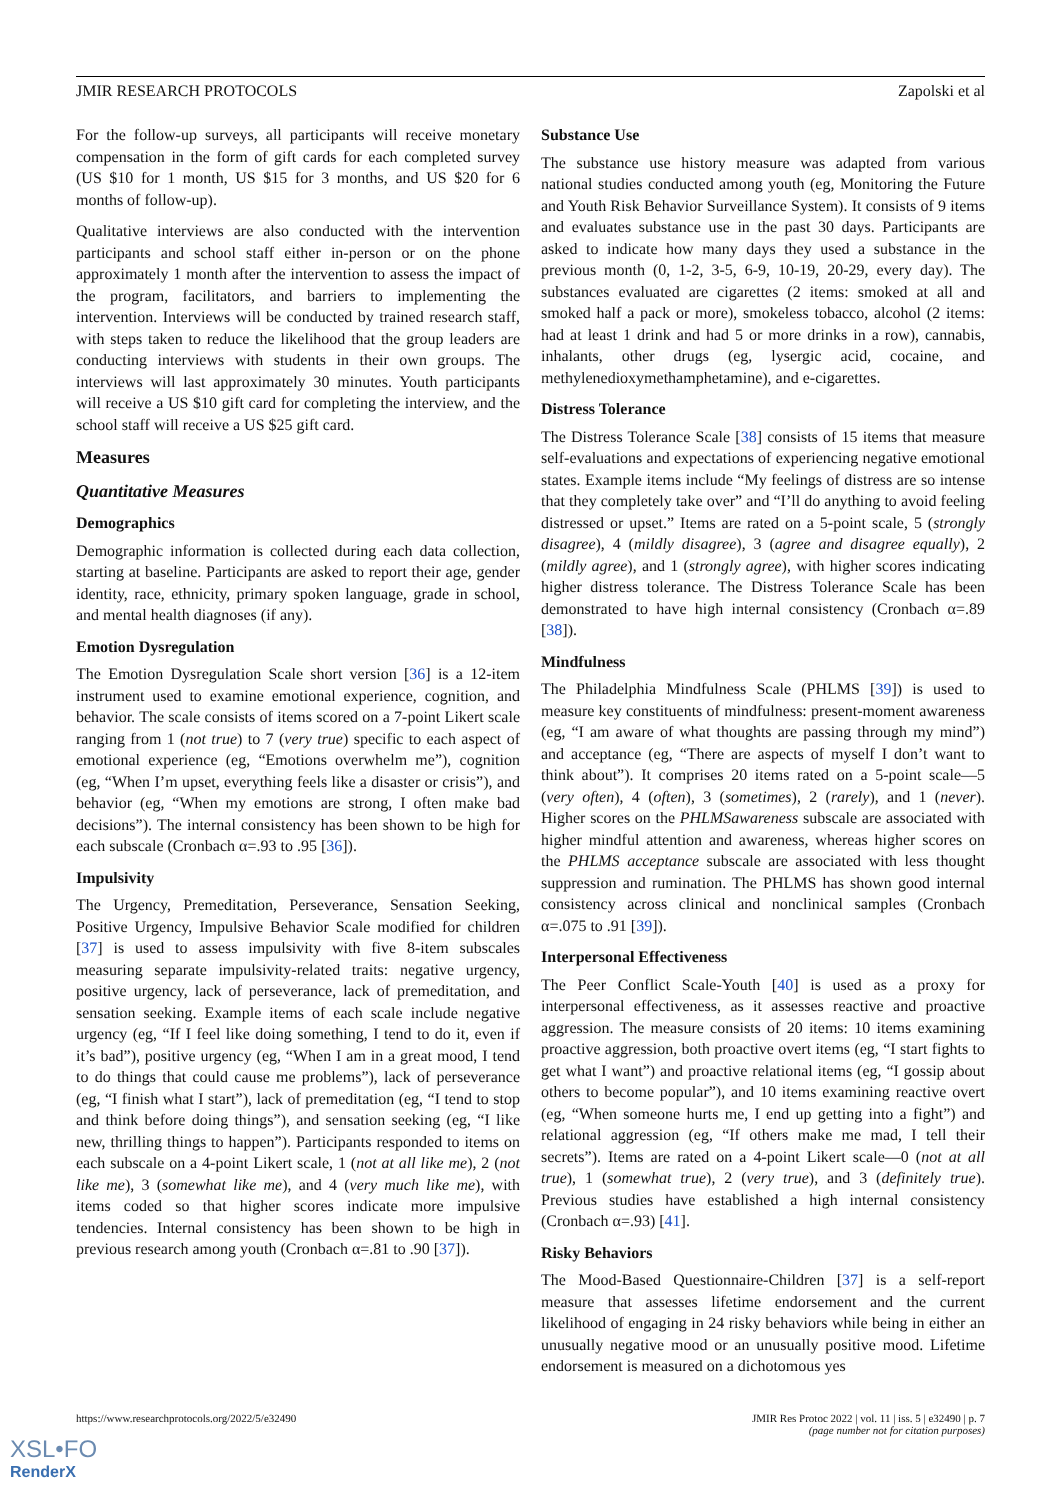JMIR RESEARCH PROTOCOLS Zapolski et al
For the follow-up surveys, all participants will receive monetary compensation in the form of gift cards for each completed survey (US $10 for 1 month, US $15 for 3 months, and US $20 for 6 months of follow-up).
Qualitative interviews are also conducted with the intervention participants and school staff either in-person or on the phone approximately 1 month after the intervention to assess the impact of the program, facilitators, and barriers to implementing the intervention. Interviews will be conducted by trained research staff, with steps taken to reduce the likelihood that the group leaders are conducting interviews with students in their own groups. The interviews will last approximately 30 minutes. Youth participants will receive a US $10 gift card for completing the interview, and the school staff will receive a US $25 gift card.
Measures
Quantitative Measures
Demographics
Demographic information is collected during each data collection, starting at baseline. Participants are asked to report their age, gender identity, race, ethnicity, primary spoken language, grade in school, and mental health diagnoses (if any).
Emotion Dysregulation
The Emotion Dysregulation Scale short version [36] is a 12-item instrument used to examine emotional experience, cognition, and behavior. The scale consists of items scored on a 7-point Likert scale ranging from 1 (not true) to 7 (very true) specific to each aspect of emotional experience (eg, “Emotions overwhelm me”), cognition (eg, “When I’m upset, everything feels like a disaster or crisis”), and behavior (eg, “When my emotions are strong, I often make bad decisions”). The internal consistency has been shown to be high for each subscale (Cronbach α=.93 to .95 [36]).
Impulsivity
The Urgency, Premeditation, Perseverance, Sensation Seeking, Positive Urgency, Impulsive Behavior Scale modified for children [37] is used to assess impulsivity with five 8-item subscales measuring separate impulsivity-related traits: negative urgency, positive urgency, lack of perseverance, lack of premeditation, and sensation seeking. Example items of each scale include negative urgency (eg, “If I feel like doing something, I tend to do it, even if it’s bad”), positive urgency (eg, “When I am in a great mood, I tend to do things that could cause me problems”), lack of perseverance (eg, “I finish what I start”), lack of premeditation (eg, “I tend to stop and think before doing things”), and sensation seeking (eg, “I like new, thrilling things to happen”). Participants responded to items on each subscale on a 4-point Likert scale, 1 (not at all like me), 2 (not like me), 3 (somewhat like me), and 4 (very much like me), with items coded so that higher scores indicate more impulsive tendencies. Internal consistency has been shown to be high in previous research among youth (Cronbach α=.81 to .90 [37]).
Substance Use
The substance use history measure was adapted from various national studies conducted among youth (eg, Monitoring the Future and Youth Risk Behavior Surveillance System). It consists of 9 items and evaluates substance use in the past 30 days. Participants are asked to indicate how many days they used a substance in the previous month (0, 1-2, 3-5, 6-9, 10-19, 20-29, every day). The substances evaluated are cigarettes (2 items: smoked at all and smoked half a pack or more), smokeless tobacco, alcohol (2 items: had at least 1 drink and had 5 or more drinks in a row), cannabis, inhalants, other drugs (eg, lysergic acid, cocaine, and methylenedioxymethamphetamine), and e-cigarettes.
Distress Tolerance
The Distress Tolerance Scale [38] consists of 15 items that measure self-evaluations and expectations of experiencing negative emotional states. Example items include “My feelings of distress are so intense that they completely take over” and “I’ll do anything to avoid feeling distressed or upset.” Items are rated on a 5-point scale, 5 (strongly disagree), 4 (mildly disagree), 3 (agree and disagree equally), 2 (mildly agree), and 1 (strongly agree), with higher scores indicating higher distress tolerance. The Distress Tolerance Scale has been demonstrated to have high internal consistency (Cronbach α=.89 [38]).
Mindfulness
The Philadelphia Mindfulness Scale (PHLMS [39]) is used to measure key constituents of mindfulness: present-moment awareness (eg, “I am aware of what thoughts are passing through my mind”) and acceptance (eg, “There are aspects of myself I don’t want to think about”). It comprises 20 items rated on a 5-point scale—5 (very often), 4 (often), 3 (sometimes), 2 (rarely), and 1 (never). Higher scores on the PHLMSawareness subscale are associated with higher mindful attention and awareness, whereas higher scores on the PHLMS acceptance subscale are associated with less thought suppression and rumination. The PHLMS has shown good internal consistency across clinical and nonclinical samples (Cronbach α=.075 to .91 [39]).
Interpersonal Effectiveness
The Peer Conflict Scale-Youth [40] is used as a proxy for interpersonal effectiveness, as it assesses reactive and proactive aggression. The measure consists of 20 items: 10 items examining proactive aggression, both proactive overt items (eg, “I start fights to get what I want”) and proactive relational items (eg, “I gossip about others to become popular”), and 10 items examining reactive overt (eg, “When someone hurts me, I end up getting into a fight”) and relational aggression (eg, “If others make me mad, I tell their secrets”). Items are rated on a 4-point Likert scale—0 (not at all true), 1 (somewhat true), 2 (very true), and 3 (definitely true). Previous studies have established a high internal consistency (Cronbach α=.93) [41].
Risky Behaviors
The Mood-Based Questionnaire-Children [37] is a self-report measure that assesses lifetime endorsement and the current likelihood of engaging in 24 risky behaviors while being in either an unusually negative mood or an unusually positive mood. Lifetime endorsement is measured on a dichotomous yes
https://www.researchprotocols.org/2022/5/e32490 JMIR Res Protoc 2022 | vol. 11 | iss. 5 | e32490 | p. 7
(page number not for citation purposes)
XSL•FO
RenderX